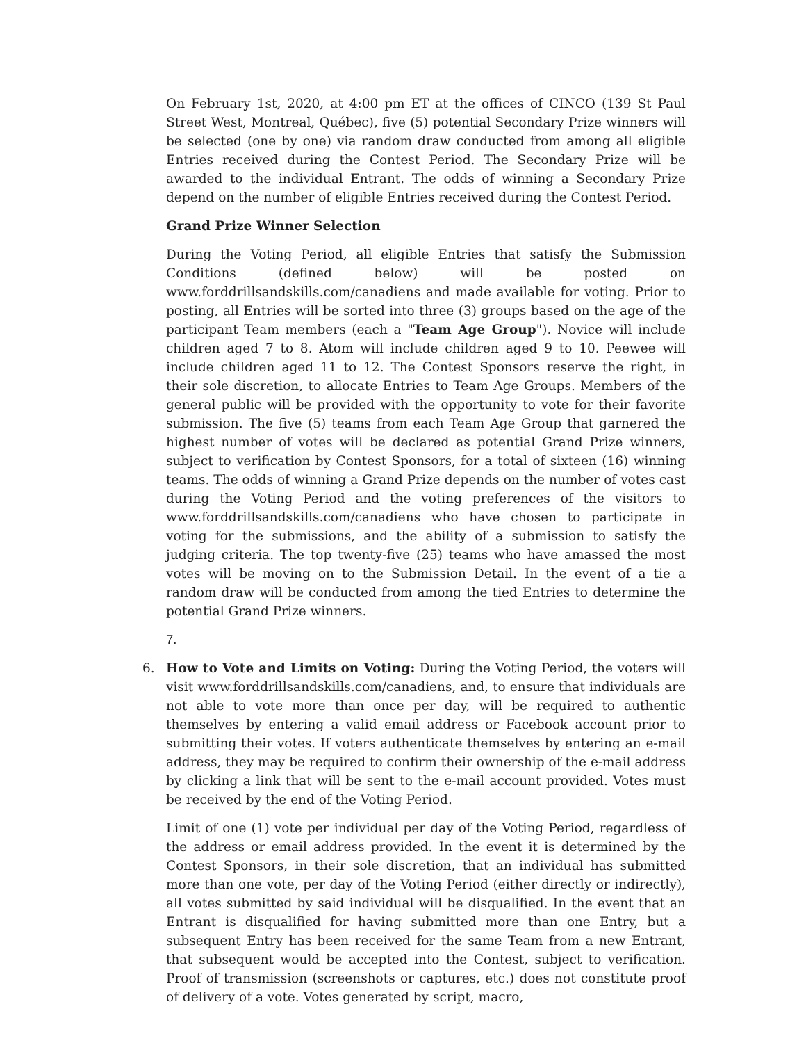On February 1st, 2020, at 4:00 pm ET at the offices of CINCO (139 St Paul Street West, Montreal, Québec), five (5) potential Secondary Prize winners will be selected (one by one) via random draw conducted from among all eligible Entries received during the Contest Period. The Secondary Prize will be awarded to the individual Entrant. The odds of winning a Secondary Prize depend on the number of eligible Entries received during the Contest Period.
Grand Prize Winner Selection
During the Voting Period, all eligible Entries that satisfy the Submission Conditions (defined below) will be posted on www.forddrillsandskills.com/canadiens and made available for voting. Prior to posting, all Entries will be sorted into three (3) groups based on the age of the participant Team members (each a "Team Age Group"). Novice will include children aged 7 to 8. Atom will include children aged 9 to 10. Peewee will include children aged 11 to 12. The Contest Sponsors reserve the right, in their sole discretion, to allocate Entries to Team Age Groups. Members of the general public will be provided with the opportunity to vote for their favorite submission. The five (5) teams from each Team Age Group that garnered the highest number of votes will be declared as potential Grand Prize winners, subject to verification by Contest Sponsors, for a total of sixteen (16) winning teams. The odds of winning a Grand Prize depends on the number of votes cast during the Voting Period and the voting preferences of the visitors to www.forddrillsandskills.com/canadiens who have chosen to participate in voting for the submissions, and the ability of a submission to satisfy the judging criteria. The top twenty-five (25) teams who have amassed the most votes will be moving on to the Submission Detail. In the event of a tie a random draw will be conducted from among the tied Entries to determine the potential Grand Prize winners.
7.
6. How to Vote and Limits on Voting: During the Voting Period, the voters will visit www.forddrillsandskills.com/canadiens, and, to ensure that individuals are not able to vote more than once per day, will be required to authentic themselves by entering a valid email address or Facebook account prior to submitting their votes. If voters authenticate themselves by entering an e-mail address, they may be required to confirm their ownership of the e-mail address by clicking a link that will be sent to the e-mail account provided. Votes must be received by the end of the Voting Period.
Limit of one (1) vote per individual per day of the Voting Period, regardless of the address or email address provided. In the event it is determined by the Contest Sponsors, in their sole discretion, that an individual has submitted more than one vote, per day of the Voting Period (either directly or indirectly), all votes submitted by said individual will be disqualified. In the event that an Entrant is disqualified for having submitted more than one Entry, but a subsequent Entry has been received for the same Team from a new Entrant, that subsequent would be accepted into the Contest, subject to verification. Proof of transmission (screenshots or captures, etc.) does not constitute proof of delivery of a vote. Votes generated by script, macro,